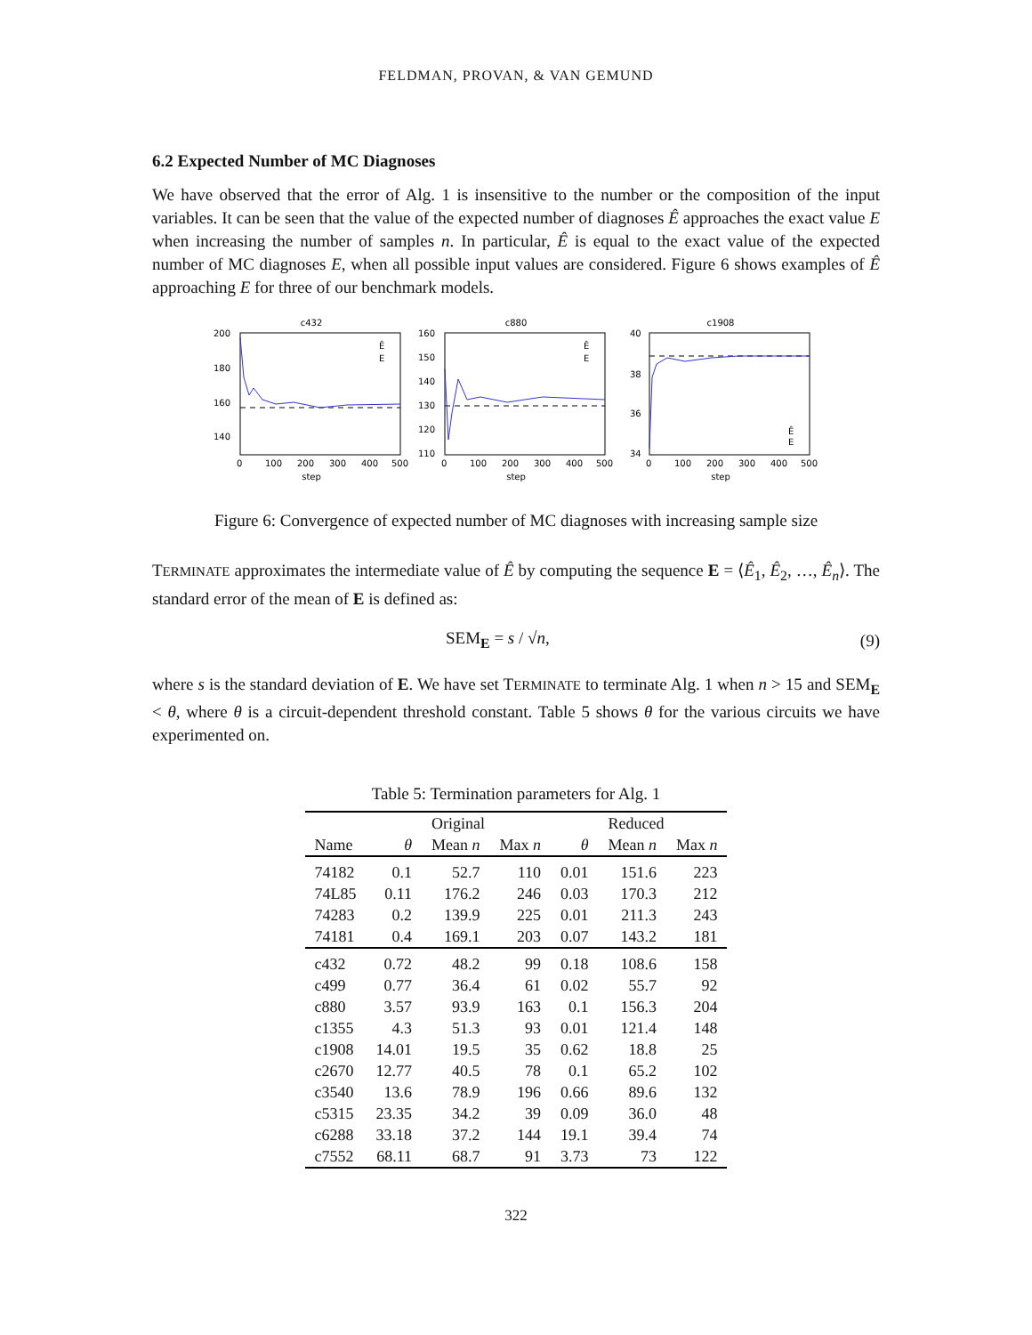FELDMAN, PROVAN, & VAN GEMUND
6.2 Expected Number of MC Diagnoses
We have observed that the error of Alg. 1 is insensitive to the number or the composition of the input variables. It can be seen that the value of the expected number of diagnoses Ê approaches the exact value E when increasing the number of samples n. In particular, Ê is equal to the exact value of the expected number of MC diagnoses E, when all possible input values are considered. Figure 6 shows examples of Ê approaching E for three of our benchmark models.
c432
200
180
160
140
0
100
200
300
400
500
step
Ê
E
c880
160
150
140
130
120
110
0
100
200
300
400
500
step
Ê
E
c1908
40
38
36
34
0
100
200
300
400
500
step
Ê
E
Figure 6: Convergence of expected number of MC diagnoses with increasing sample size
TERMINATE approximates the intermediate value of Ê by computing the sequence E = ⟨Ê<sub>1</sub>, Ê<sub>2</sub>, …, Ê<sub>n</sub>⟩. The standard error of the mean of E is defined as:
SEM<sub>E</sub> = s / √n, (9)
where s is the standard deviation of E. We have set TERMINATE to terminate Alg. 1 when n > 15 and SEM<sub>E</sub> < θ, where θ is a circuit-dependent threshold constant. Table 5 shows θ for the various circuits we have experimented on.
Table 5: Termination parameters for Alg. 1
| | | Original | | | Reduced | |
| --- | --- | --- | --- | --- | --- | --- |
| Name | θ | Mean n | Max n | θ | Mean n | Max n |
| 74182 | 0.1 | 52.7 | 110 | 0.01 | 151.6 | 223 |
| 74L85 | 0.11 | 176.2 | 246 | 0.03 | 170.3 | 212 |
| 74283 | 0.2 | 139.9 | 225 | 0.01 | 211.3 | 243 |
| 74181 | 0.4 | 169.1 | 203 | 0.07 | 143.2 | 181 |
| c432 | 0.72 | 48.2 | 99 | 0.18 | 108.6 | 158 |
| c499 | 0.77 | 36.4 | 61 | 0.02 | 55.7 | 92 |
| c880 | 3.57 | 93.9 | 163 | 0.1 | 156.3 | 204 |
| c1355 | 4.3 | 51.3 | 93 | 0.01 | 121.4 | 148 |
| c1908 | 14.01 | 19.5 | 35 | 0.62 | 18.8 | 25 |
| c2670 | 12.77 | 40.5 | 78 | 0.1 | 65.2 | 102 |
| c3540 | 13.6 | 78.9 | 196 | 0.66 | 89.6 | 132 |
| c5315 | 23.35 | 34.2 | 39 | 0.09 | 36.0 | 48 |
| c6288 | 33.18 | 37.2 | 144 | 19.1 | 39.4 | 74 |
| c7552 | 68.11 | 68.7 | 91 | 3.73 | 73 | 122 |
322